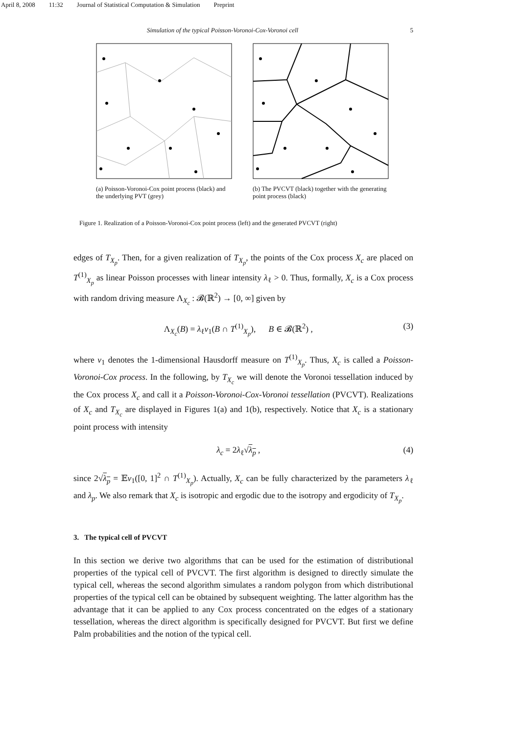April 8, 2008 11:32 Journal of Statistical Computation & Simulation Preprint
Simulation of the typical Poisson-Voronoi-Cox-Voronoi cell 5
(a) Poisson-Voronoi-Cox point process (black) and the underlying PVT (grey)
(b) The PVCVT (black) together with the generating point process (black)
Figure 1. Realization of a Poisson-Voronoi-Cox point process (left) and the generated PVCVT (right)
edges of T<sub>X<sub>p</sub></sub>. Then, for a given realization of T<sub>X<sub>p</sub></sub>, the points of the Cox process X<sub>c</sub> are placed on T<sup>(1)</sup><sub>X<sub>p</sub></sub> as linear Poisson processes with linear intensity λ<sub>ℓ</sub> > 0. Thus, formally, X<sub>c</sub> is a Cox process with random driving measure Λ<sub>X<sub>c</sub></sub> : 𝓑(ℝ<sup>2</sup>) → [0, ∞] given by
Λ<sub>X<sub>c</sub></sub>(B) = λ<sub>ℓ</sub>ν<sub>1</sub>(B ∩ T<sup>(1)</sup><sub>X<sub>p</sub></sub>), B ∈ 𝓑(ℝ<sup>2</sup>) , (3)
where ν<sub>1</sub> denotes the 1-dimensional Hausdorff measure on T<sup>(1)</sup><sub>X<sub>p</sub></sub>. Thus, X<sub>c</sub> is called a Poisson-Voronoi-Cox process. In the following, by T<sub>X<sub>c</sub></sub> we will denote the Voronoi tessellation induced by the Cox process X<sub>c</sub> and call it a Poisson-Voronoi-Cox-Voronoi tessellation (PVCVT). Realizations of X<sub>c</sub> and T<sub>X<sub>c</sub></sub> are displayed in Figures 1(a) and 1(b), respectively. Notice that X<sub>c</sub> is a stationary point process with intensity
λ<sub>c</sub> = 2λ<sub>ℓ</sub>√λ<sub>p</sub> , (4)
since 2√λ<sub>p</sub> = 𝔼ν<sub>1</sub>([0, 1]<sup>2</sup> ∩ T<sup>(1)</sup><sub>X<sub>p</sub></sub>). Actually, X<sub>c</sub> can be fully characterized by the parameters λ<sub>ℓ</sub> and λ<sub>p</sub>. We also remark that X<sub>c</sub> is isotropic and ergodic due to the isotropy and ergodicity of T<sub>X<sub>p</sub></sub>.
3. The typical cell of PVCVT
In this section we derive two algorithms that can be used for the estimation of distributional properties of the typical cell of PVCVT. The first algorithm is designed to directly simulate the typical cell, whereas the second algorithm simulates a random polygon from which distributional properties of the typical cell can be obtained by subsequent weighting. The latter algorithm has the advantage that it can be applied to any Cox process concentrated on the edges of a stationary tessellation, whereas the direct algorithm is specifically designed for PVCVT. But first we define Palm probabilities and the notion of the typical cell.